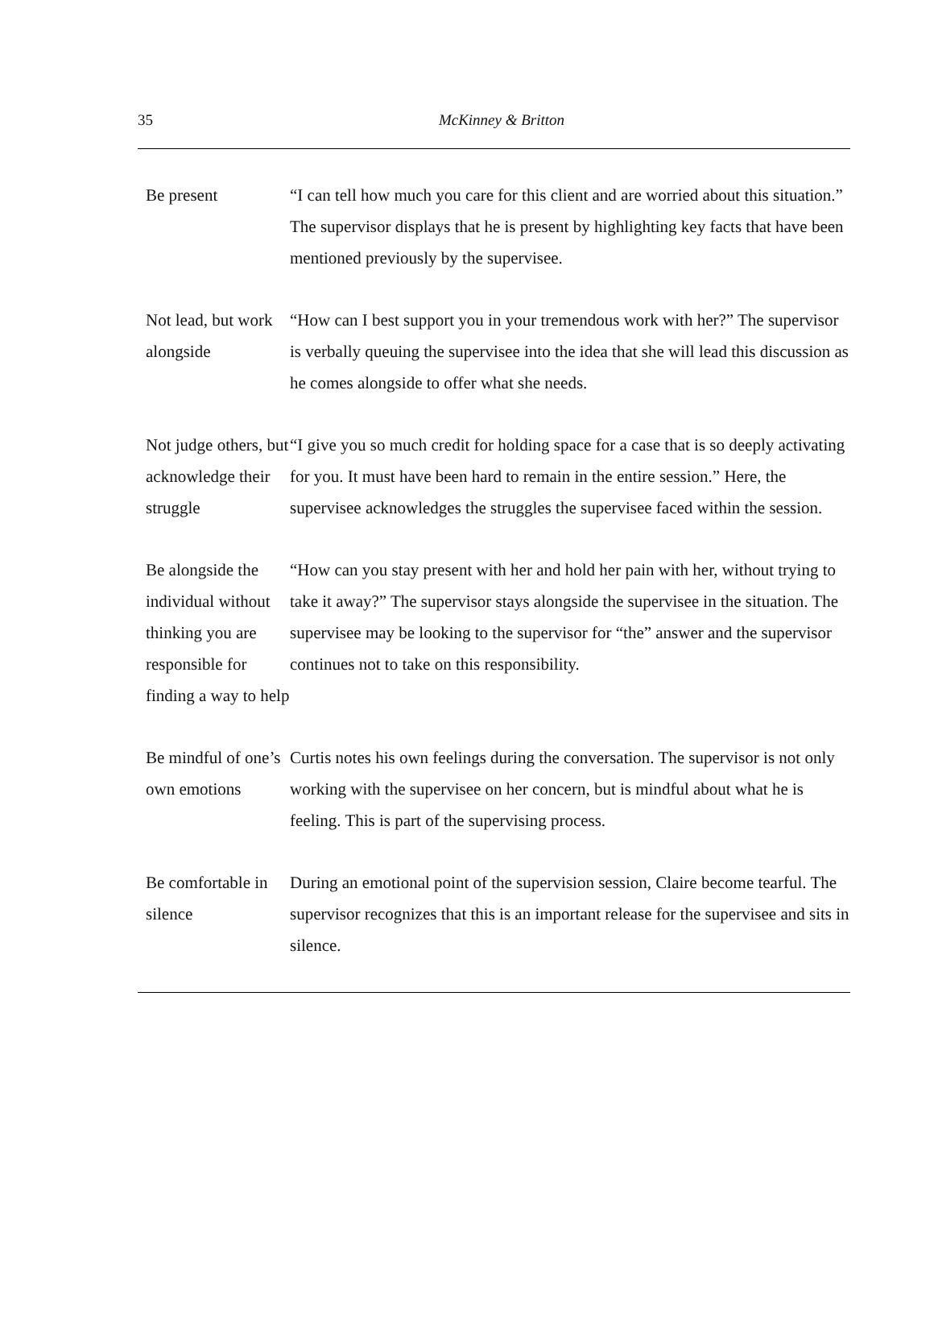35
McKinney & Britton
| Be present | “I can tell how much you care for this client and are worried about this situation.” The supervisor displays that he is present by highlighting key facts that have been mentioned previously by the supervisee. |
| Not lead, but work alongside | “How can I best support you in your tremendous work with her?” The supervisor is verbally queuing the supervisee into the idea that she will lead this discussion as he comes alongside to offer what she needs. |
| Not judge others, but acknowledge their struggle | “I give you so much credit for holding space for a case that is so deeply activating for you. It must have been hard to remain in the entire session.” Here, the supervisee acknowledges the struggles the supervisee faced within the session. |
| Be alongside the individual without thinking you are responsible for finding a way to help | “How can you stay present with her and hold her pain with her, without trying to take it away?” The supervisor stays alongside the supervisee in the situation. The supervisee may be looking to the supervisor for “the” answer and the supervisor continues not to take on this responsibility. |
| Be mindful of one’s own emotions | Curtis notes his own feelings during the conversation. The supervisor is not only working with the supervisee on her concern, but is mindful about what he is feeling. This is part of the supervising process. |
| Be comfortable in silence | During an emotional point of the supervision session, Claire become tearful. The supervisor recognizes that this is an important release for the supervisee and sits in silence. |